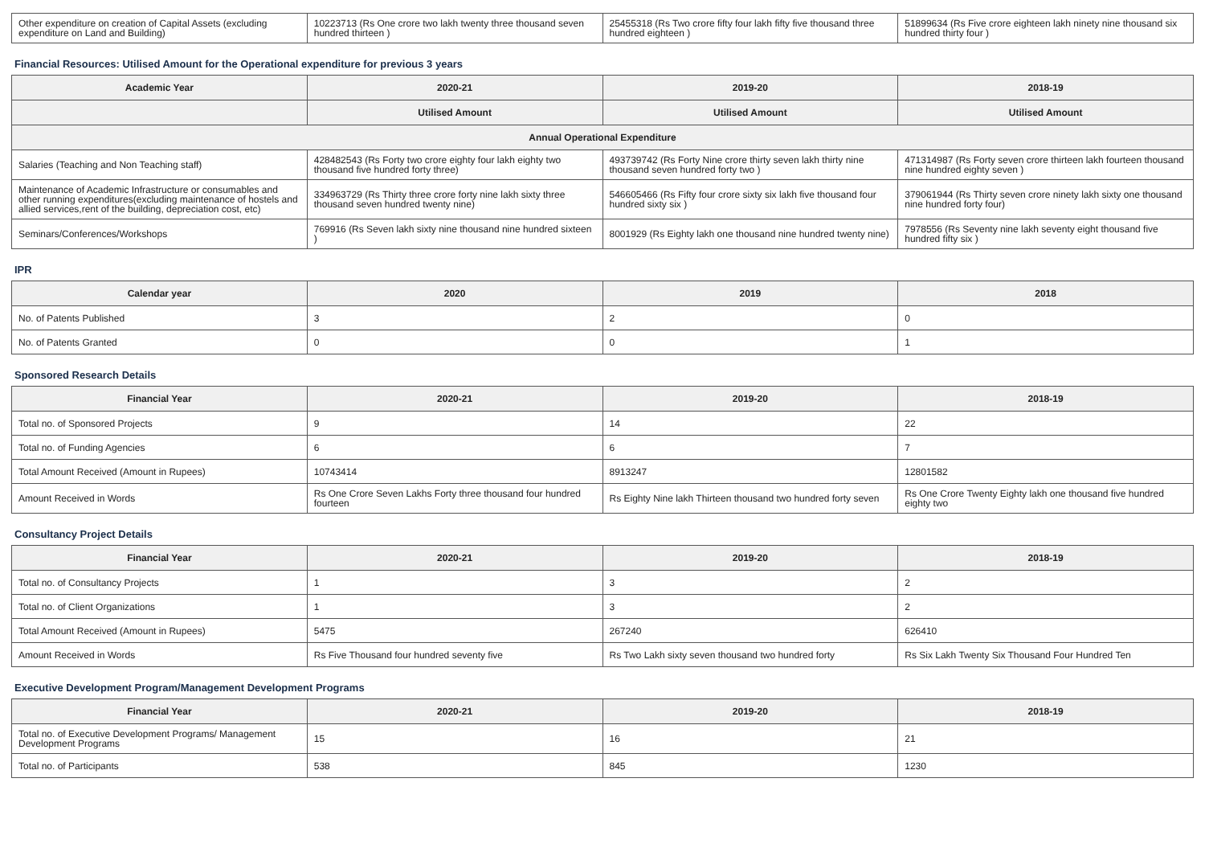| Other expenditure on creation of Capital Assets (excluding expenditure on Land and Building) | 10223713 (Rs One crore two lakh twenty three thousand seven hundred thirteen ) | 25455318 (Rs Two crore fifty four lakh fifty five thousand three hundred eighteen ) | 51899634 (Rs Five crore eighteen lakh ninety nine thousand six hundred thirty four ) |
Financial Resources: Utilised Amount for the Operational expenditure for previous 3 years
| Academic Year | 2020-21 | 2019-20 | 2018-19 |
| --- | --- | --- | --- |
| | Utilised Amount | Utilised Amount | Utilised Amount |
| Annual Operational Expenditure | | | |
| Salaries (Teaching and Non Teaching staff) | 428482543 (Rs Forty two crore eighty four lakh eighty two thousand five hundred forty three) | 493739742 (Rs Forty Nine crore thirty seven lakh thirty nine thousand seven hundred forty two ) | 471314987 (Rs Forty seven crore thirteen lakh fourteen thousand nine hundred eighty seven ) |
| Maintenance of Academic Infrastructure or consumables and other running expenditures(excluding maintenance of hostels and allied services,rent of the building, depreciation cost, etc) | 334963729 (Rs Thirty three crore forty nine lakh sixty three thousand seven hundred twenty nine) | 546605466 (Rs Fifty four crore sixty six lakh five thousand four hundred sixty six ) | 379061944 (Rs Thirty seven crore ninety lakh sixty one thousand nine hundred forty four) |
| Seminars/Conferences/Workshops | 769916 (Rs Seven lakh sixty nine thousand nine hundred sixteen ) | 8001929 (Rs Eighty lakh one thousand nine hundred twenty nine) | 7978556 (Rs Seventy nine lakh seventy eight thousand five hundred fifty six ) |
IPR
| Calendar year | 2020 | 2019 | 2018 |
| --- | --- | --- | --- |
| No. of Patents Published | 3 | 2 | 0 |
| No. of Patents Granted | 0 | 0 | 1 |
Sponsored Research Details
| Financial Year | 2020-21 | 2019-20 | 2018-19 |
| --- | --- | --- | --- |
| Total no. of Sponsored Projects | 9 | 14 | 22 |
| Total no. of Funding Agencies | 6 | 6 | 7 |
| Total Amount Received (Amount in Rupees) | 10743414 | 8913247 | 12801582 |
| Amount Received in Words | Rs One Crore Seven Lakhs Forty three thousand four hundred fourteen | Rs Eighty Nine lakh Thirteen thousand two hundred forty seven | Rs One Crore Twenty Eighty lakh one thousand five hundred eighty two |
Consultancy Project Details
| Financial Year | 2020-21 | 2019-20 | 2018-19 |
| --- | --- | --- | --- |
| Total no. of Consultancy Projects | 1 | 3 | 2 |
| Total no. of Client Organizations | 1 | 3 | 2 |
| Total Amount Received (Amount in Rupees) | 5475 | 267240 | 626410 |
| Amount Received in Words | Rs Five Thousand four hundred seventy five | Rs Two Lakh sixty seven thousand two hundred forty | Rs Six Lakh Twenty Six Thousand Four Hundred Ten |
Executive Development Program/Management Development Programs
| Financial Year | 2020-21 | 2019-20 | 2018-19 |
| --- | --- | --- | --- |
| Total no. of Executive Development Programs/ Management Development Programs | 15 | 16 | 21 |
| Total no. of Participants | 538 | 845 | 1230 |